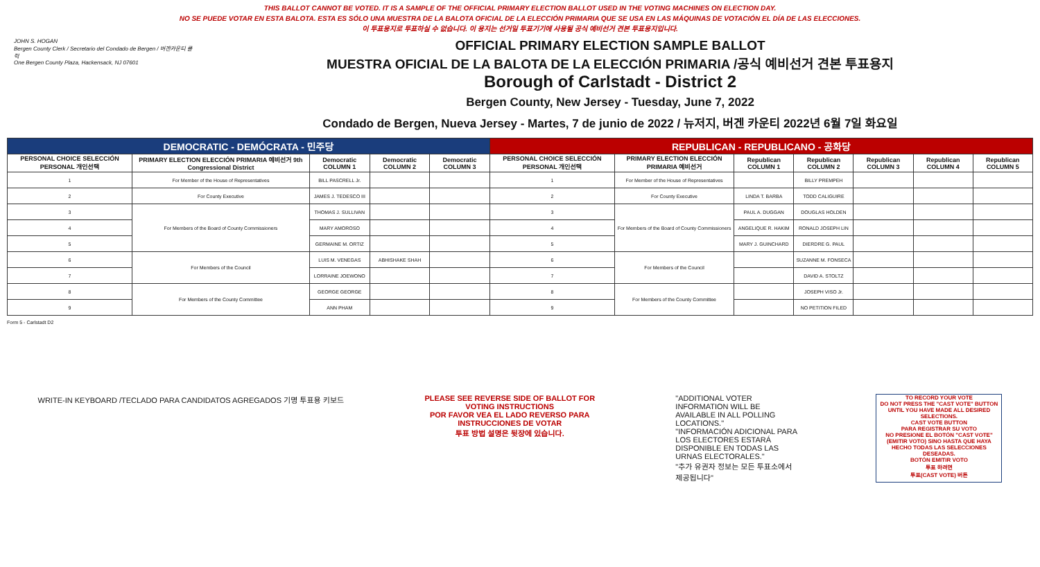THIS BALLOT CANNOT BE VOTED. IT IS A SAMPLE OF THE OFFICIAL PRIMARY ELECTION BALLOT USED IN THE VOTING MACHINES ON ELECTION DAY.
NO SE PUEDE VOTAR EN ESTA BALOTA. ESTA ES SÓLO UNA MUESTRA DE LA BALOTA OFICIAL DE LA ELECCIÓN PRIMARIA QUE SE USA EN LAS MÁQUINAS DE VOTACIÓN EL DÍA DE LAS ELECCIONES.
이 투표용지로 투표하실 수 없습니다. 이 용지는 선거일 투표기기에 사용될 공식 예비선거 견본 투표용지입니다.
JOHN S. HOGAN
Bergen County Clerk / Secretario del Condado de Bergen / 버겐카운티 클럭
One Bergen County Plaza, Hackensack, NJ 07601
OFFICIAL PRIMARY ELECTION SAMPLE BALLOT
MUESTRA OFICIAL DE LA BALOTA DE LA ELECCIÓN PRIMARIA /공식 예비선거 견본 투표용지
Borough of Carlstadt - District 2
Bergen County, New Jersey - Tuesday, June 7, 2022
Condado de Bergen, Nueva Jersey - Martes, 7 de junio de 2022 / 뉴저지, 버겐 카운티 2022년 6월 7일 화요일
| DEMOCRATIC - DEMÓCRATA - 민주당 | | | | | REPUBLICAN - REPUBLICANO - 공화당 | | | | | | |
| --- | --- | --- | --- | --- | --- | --- | --- | --- | --- | --- | --- |
| PERSONAL CHOICE SELECCIÓN PERSONAL 개인선택 | PRIMARY ELECTION ELECCIÓN PRIMARIA 예비선거 9th Congressional District | Democratic COLUMN 1 | Democratic COLUMN 2 | Democratic COLUMN 3 | PERSONAL CHOICE SELECCIÓN PERSONAL 개인선택 | PRIMARY ELECTION ELECCIÓN PRIMARIA 예비선거 | Republican COLUMN 1 | Republican COLUMN 2 | Republican COLUMN 3 | Republican COLUMN 4 | Republican COLUMN 5 |
| 1 | For Member of the House of Representatives | BILL PASCRELL Jr. | | | 1 | For Member of the House of Representatives | | BILLY PREMPEH | | | |
| 2 | For County Executive | JAMES J. TEDESCO III | | | 2 | For County Executive | LINDA T. BARBA | TODD CALIGUIRE | | | |
| 3 | For Members of the Board of County Commissioners | THOMAS J. SULLIVAN | | | 3 | For Members of the Board of County Commissioners | PAUL A. DUGGAN | DOUGLAS HOLDEN | | | |
| 4 | | MARY AMOROSO | | | 4 | | ANGELIQUE R. HAKIM | RONALD JOSEPH LIN | | | |
| 5 | | GERMAINE M. ORTIZ | | | 5 | | MARY J. GUINCHARD | DIERDRE G. PAUL | | | |
| 6 | For Members of the Council | LUIS M. VENEGAS | ABHISHAKE SHAH | | 6 | For Members of the Council | | SUZANNE M. FONSECA | | | |
| 7 | | LORRAINE JOEWONO | | | 7 | | | DAVID A. STOLTZ | | | |
| 8 | For Members of the County Committee | GEORGE GEORGE | | | 8 | For Members of the County Committee | | JOSEPH VISO Jr. | | | |
| 9 | | ANN PHAM | | | 9 | | | NO PETITION FILED | | | |
Form 5 - Carlstadt D2
WRITE-IN KEYBOARD /TECLADO PARA CANDIDATOS AGREGADOS 기명 투표용 키보드
PLEASE SEE REVERSE SIDE OF BALLOT FOR VOTING INSTRUCTIONS
POR FAVOR VEA EL LADO REVERSO PARA INSTRUCCIONES DE VOTAR
투표 방법 설명은 뒷장에 있습니다.
"ADDITIONAL VOTER INFORMATION WILL BE AVAILABLE IN ALL POLLING LOCATIONS."
"INFORMACIÓN ADICIONAL PARA LOS ELECTORES ESTARÁ DISPONIBLE EN TODAS LAS URNAS ELECTORALES."
"추가 유권자 정보는 모든 투표소에서 제공됩니다"
TO RECORD YOUR VOTE
DO NOT PRESS THE "CAST VOTE" BUTTON UNTIL YOU HAVE MADE ALL DESIRED SELECTIONS.
CAST VOTE BUTTON
PARA REGISTRAR SU VOTO
NO PRESIONE EL BOTÓN "CAST VOTE" (EMITIR VOTO) SINO HASTA QUE HAYA HECHO TODAS LAS SELECCIONES DESEADAS.
BOTÓN EMITIR VOTO
투표 하려면
투표(CAST VOTE) 버튼